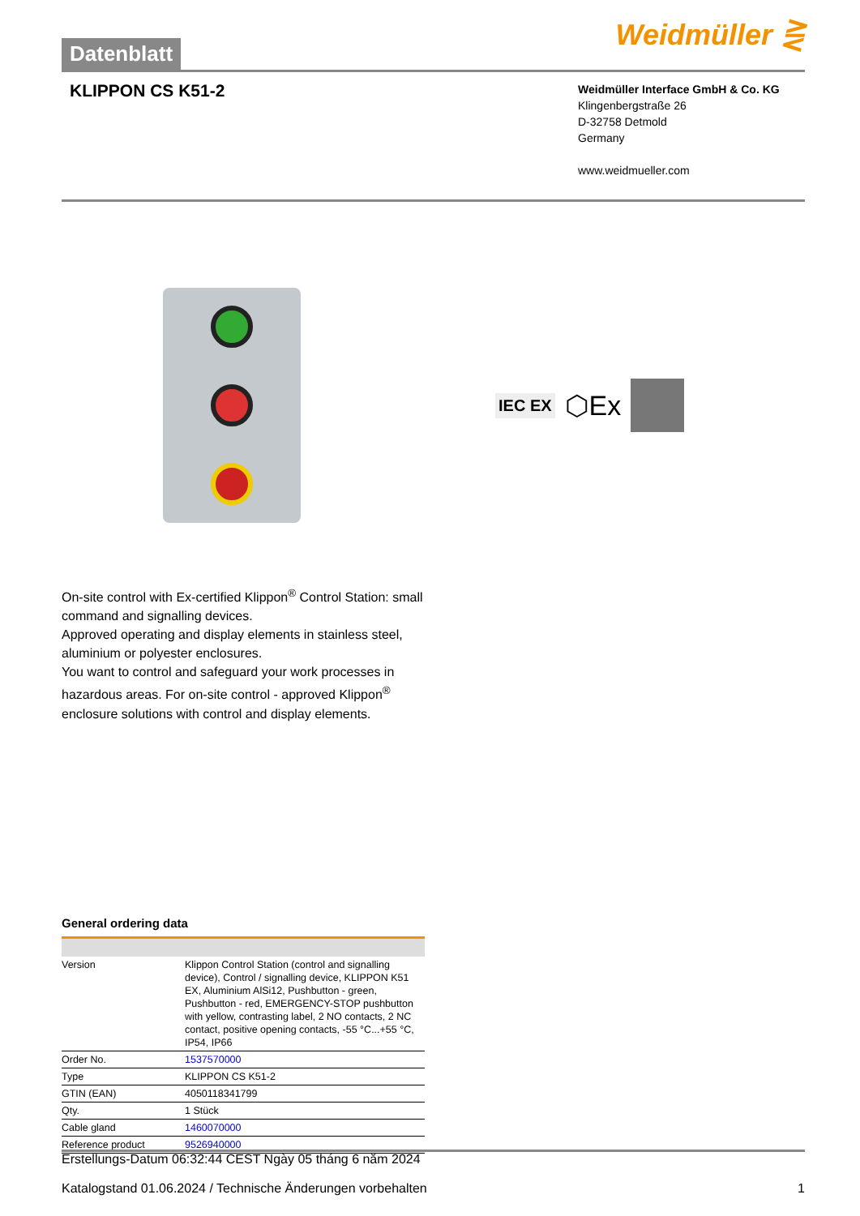Datenblatt
Weidmüller ⋛
KLIPPON CS K51-2
Weidmüller Interface GmbH & Co. KG
Klingenbergstraße 26
D-32758 Detmold
Germany
www.weidmueller.com
IEC EX ⬡Ex
On-site control with Ex-certified Klippon<sup>®</sup> Control Station: small command and signalling devices.
Approved operating and display elements in stainless steel, aluminium or polyester enclosures.
You want to control and safeguard your work processes in hazardous areas. For on-site control - approved Klippon<sup>®</sup> enclosure solutions with control and display elements.
General ordering data
| Version | Klippon Control Station (control and signalling device), Control / signalling device, KLIPPON K51 EX, Aluminium AlSi12, Pushbutton - green, Pushbutton - red, EMERGENCY-STOP pushbutton with yellow, contrasting label, 2 NO contacts, 2 NC contact, positive opening contacts, -55 °C...+55 °C, IP54, IP66 |
| Order No. | 1537570000 |
| Type | KLIPPON CS K51-2 |
| GTIN (EAN) | 4050118341799 |
| Qty. | 1 Stück |
| Cable gland | 1460070000 |
| Reference product | 9526940000 |
Erstellungs-Datum 06:32:44 CEST Ngày 05 tháng 6 năm 2024
Katalogstand 01.06.2024 / Technische Änderungen vorbehalten 1